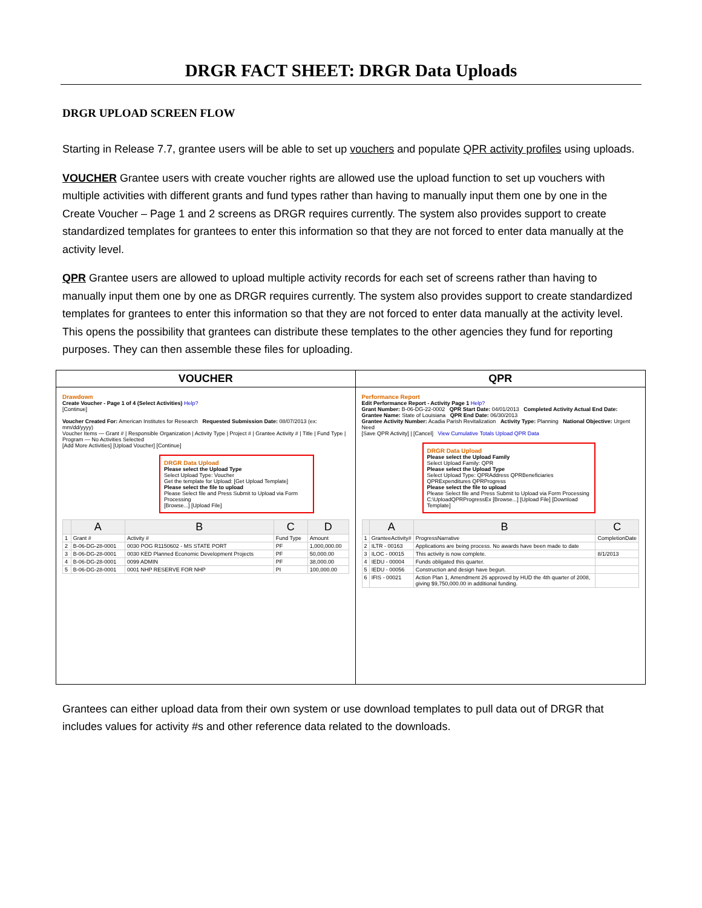DRGR FACT SHEET: DRGR Data Uploads
DRGR UPLOAD SCREEN FLOW
Starting in Release 7.7, grantee users will be able to set up vouchers and populate QPR activity profiles using uploads.
VOUCHER Grantee users with create voucher rights are allowed use the upload function to set up vouchers with multiple activities with different grants and fund types rather than having to manually input them one by one in the Create Voucher – Page 1 and 2 screens as DRGR requires currently. The system also provides support to create standardized templates for grantees to enter this information so that they are not forced to enter data manually at the activity level.
QPR Grantee users are allowed to upload multiple activity records for each set of screens rather than having to manually input them one by one as DRGR requires currently. The system also provides support to create standardized templates for grantees to enter this information so that they are not forced to enter data manually at the activity level. This opens the possibility that grantees can distribute these templates to the other agencies they fund for reporting purposes. They can then assemble these files for uploading.
| VOUCHER | QPR |
| --- | --- |
| Drawdown Create Voucher - Page 1 of 4 (Select Activities) Help? [Continue] Voucher Created For: American Institutes for Research Requested Submission Date: 08/07/2013 (ex: mm/dd/yyyy) Voucher Items — Grant # / Responsible Organization / Activity Type / Project # / Grantee Activity # / Title / Fund Type / Program — No Activities Selected [Add More Activities] [Upload Voucher] [Continue] DRGR Data Upload Please select the Upload Type Select Upload Type: Voucher Get the template for Upload: [Get Upload Template] Please select the file to upload Please Select file and Press Submit to Upload via Form Processing [Browse...] [Upload File] / / A / B / C / D / / --- / --- / --- / --- / --- / / 1 / Grant # / Activity # / Fund Type / Amount / / 2 / B-06-DG-28-0001 / 0030 POG R1150602 - MS STATE PORT / PF / 1,000,000.00 / / 3 / B-06-DG-28-0001 / 0030 KED Planned Economic Development Projects / PF / 50,000.00 / / 4 / B-06-DG-28-0001 / 0099 ADMIN / PF / 38,000.00 / / 5 / B-06-DG-28-0001 / 0001 NHP RESERVE FOR NHP / PI / 100,000.00 / | Performance Report Edit Performance Report - Activity Page 1 Help? Grant Number: B-06-DG-22-0002 QPR Start Date: 04/01/2013 Completed Activity Actual End Date: Grantee Name: State of Louisiana QPR End Date: 06/30/2013 Grantee Activity Number: Acadia Parish Revitalization Activity Type: Planning National Objective: Urgent Need [Save QPR Activity] / [Cancel] View Cumulative Totals Upload QPR Data DRGR Data Upload Please select the Upload Family Select Upload Family: QPR Please select the Upload Type Select Upload Type: QPRAddress QPRBeneficiaries QPRExpenditures QPRProgress Please select the file to upload Please Select file and Press Submit to Upload via Form Processing C:\UploadQPRProgressEx [Browse...] [Upload File] [Download Template] / / A / B / C / / --- / --- / --- / --- / / 1 / GranteeActivity# / ProgressNarrative / CompletionDate / / 2 / ILTR - 00163 / Applications are being process. No awards have been made to date / / / 3 / ILOC - 00015 / This activity is now complete. / 8/1/2013 / / 4 / IEDU - 00004 / Funds obligated this quarter. / / / 5 / IEDU - 00056 / Construction and design have begun. / / / 6 / IFIS - 00021 / Action Plan 1, Amendment 26 approved by HUD the 4th quarter of 2008, giving $9,750,000.00 in additional funding. / / |
Grantees can either upload data from their own system or use download templates to pull data out of DRGR that includes values for activity #s and other reference data related to the downloads.